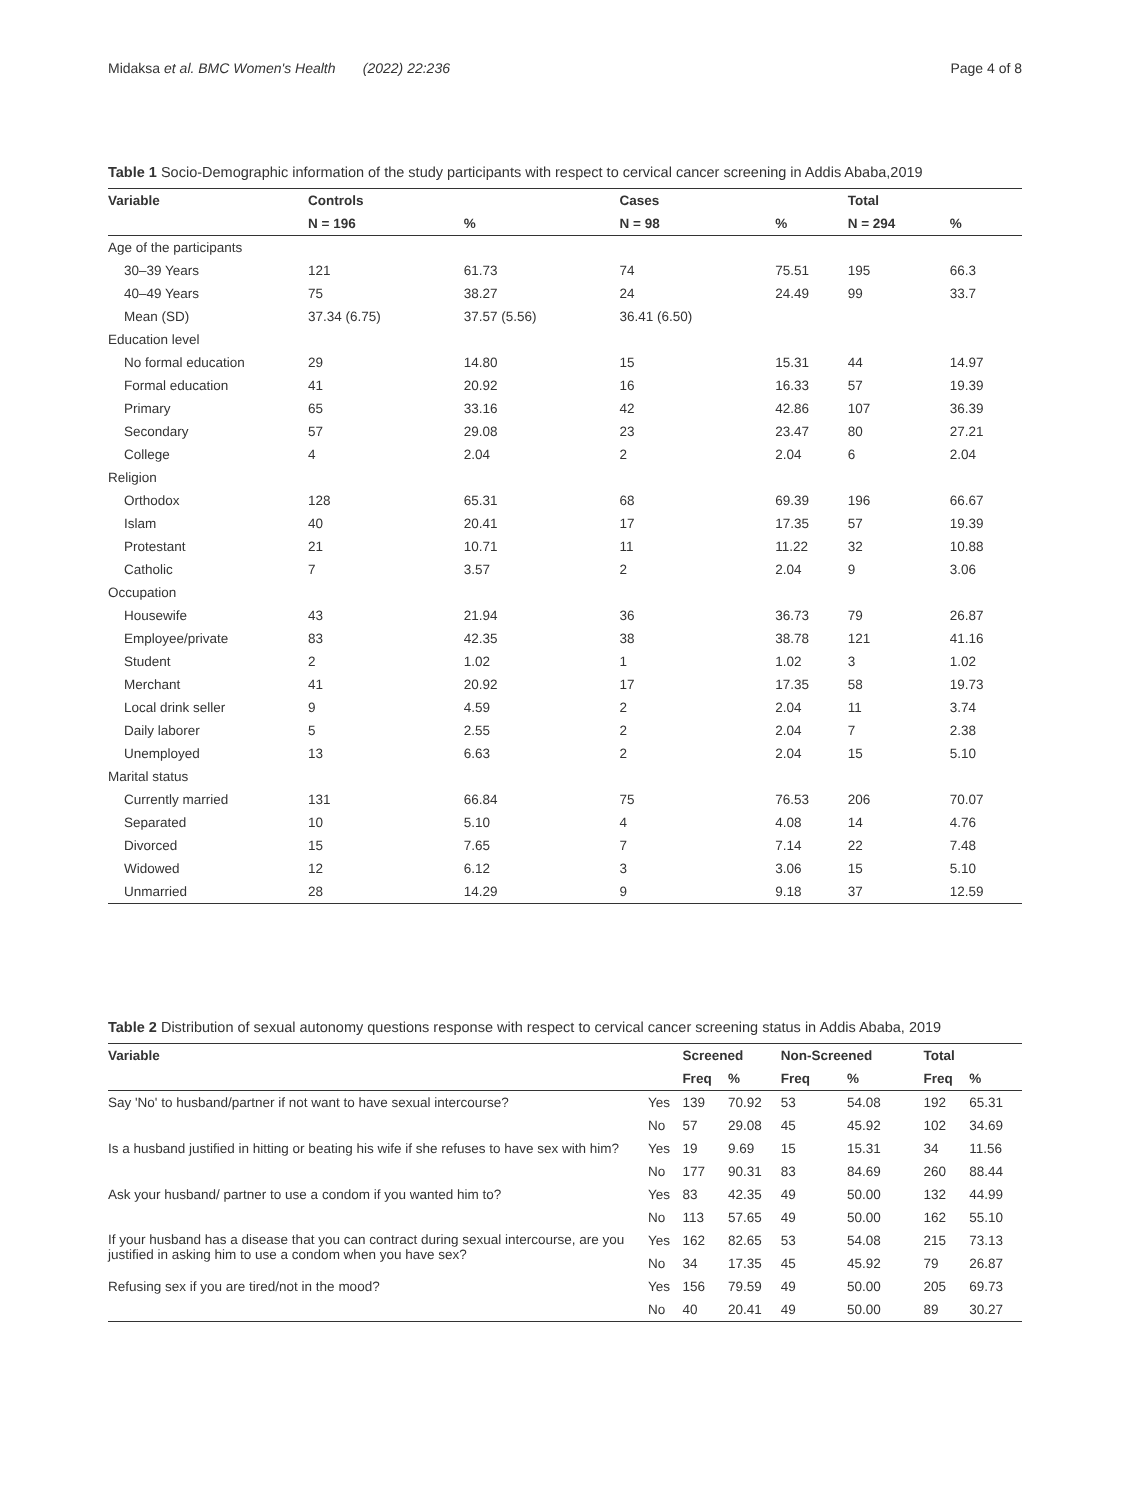Midaksa et al. BMC Women's Health (2022) 22:236
Page 4 of 8
Table 1 Socio-Demographic information of the study participants with respect to cervical cancer screening in Addis Ababa,2019
| Variable | Controls | | Cases | | Total | |
| --- | --- | --- | --- | --- | --- | --- |
| | N = 196 | % | N = 98 | % | N = 294 | % |
| Age of the participants | | | | | | |
| 30–39 Years | 121 | 61.73 | 74 | 75.51 | 195 | 66.3 |
| 40–49 Years | 75 | 38.27 | 24 | 24.49 | 99 | 33.7 |
| Mean (SD) | 37.34 (6.75) | 37.57 (5.56) | 36.41 (6.50) | | | |
| Education level | | | | | | |
| No formal education | 29 | 14.80 | 15 | 15.31 | 44 | 14.97 |
| Formal education | 41 | 20.92 | 16 | 16.33 | 57 | 19.39 |
| Primary | 65 | 33.16 | 42 | 42.86 | 107 | 36.39 |
| Secondary | 57 | 29.08 | 23 | 23.47 | 80 | 27.21 |
| College | 4 | 2.04 | 2 | 2.04 | 6 | 2.04 |
| Religion | | | | | | |
| Orthodox | 128 | 65.31 | 68 | 69.39 | 196 | 66.67 |
| Islam | 40 | 20.41 | 17 | 17.35 | 57 | 19.39 |
| Protestant | 21 | 10.71 | 11 | 11.22 | 32 | 10.88 |
| Catholic | 7 | 3.57 | 2 | 2.04 | 9 | 3.06 |
| Occupation | | | | | | |
| Housewife | 43 | 21.94 | 36 | 36.73 | 79 | 26.87 |
| Employee/private | 83 | 42.35 | 38 | 38.78 | 121 | 41.16 |
| Student | 2 | 1.02 | 1 | 1.02 | 3 | 1.02 |
| Merchant | 41 | 20.92 | 17 | 17.35 | 58 | 19.73 |
| Local drink seller | 9 | 4.59 | 2 | 2.04 | 11 | 3.74 |
| Daily laborer | 5 | 2.55 | 2 | 2.04 | 7 | 2.38 |
| Unemployed | 13 | 6.63 | 2 | 2.04 | 15 | 5.10 |
| Marital status | | | | | | |
| Currently married | 131 | 66.84 | 75 | 76.53 | 206 | 70.07 |
| Separated | 10 | 5.10 | 4 | 4.08 | 14 | 4.76 |
| Divorced | 15 | 7.65 | 7 | 7.14 | 22 | 7.48 |
| Widowed | 12 | 6.12 | 3 | 3.06 | 15 | 5.10 |
| Unmarried | 28 | 14.29 | 9 | 9.18 | 37 | 12.59 |
Table 2 Distribution of sexual autonomy questions response with respect to cervical cancer screening status in Addis Ababa, 2019
| Variable | | Screened | | Non-Screened | | Total | |
| --- | --- | --- | --- | --- | --- | --- | --- |
| | | Freq | % | Freq | % | Freq | % |
| Say 'No' to husband/partner if not want to have sexual intercourse? | Yes | 139 | 70.92 | 53 | 54.08 | 192 | 65.31 |
| | No | 57 | 29.08 | 45 | 45.92 | 102 | 34.69 |
| Is a husband justified in hitting or beating his wife if she refuses to have sex with him? | Yes | 19 | 9.69 | 15 | 15.31 | 34 | 11.56 |
| | No | 177 | 90.31 | 83 | 84.69 | 260 | 88.44 |
| Ask your husband/ partner to use a condom if you wanted him to? | Yes | 83 | 42.35 | 49 | 50.00 | 132 | 44.99 |
| | No | 113 | 57.65 | 49 | 50.00 | 162 | 55.10 |
| If your husband has a disease that you can contract during sexual intercourse, are you justified in asking him to use a condom when you have sex? | Yes | 162 | 82.65 | 53 | 54.08 | 215 | 73.13 |
| | No | 34 | 17.35 | 45 | 45.92 | 79 | 26.87 |
| Refusing sex if you are tired/not in the mood? | Yes | 156 | 79.59 | 49 | 50.00 | 205 | 69.73 |
| | No | 40 | 20.41 | 49 | 50.00 | 89 | 30.27 |